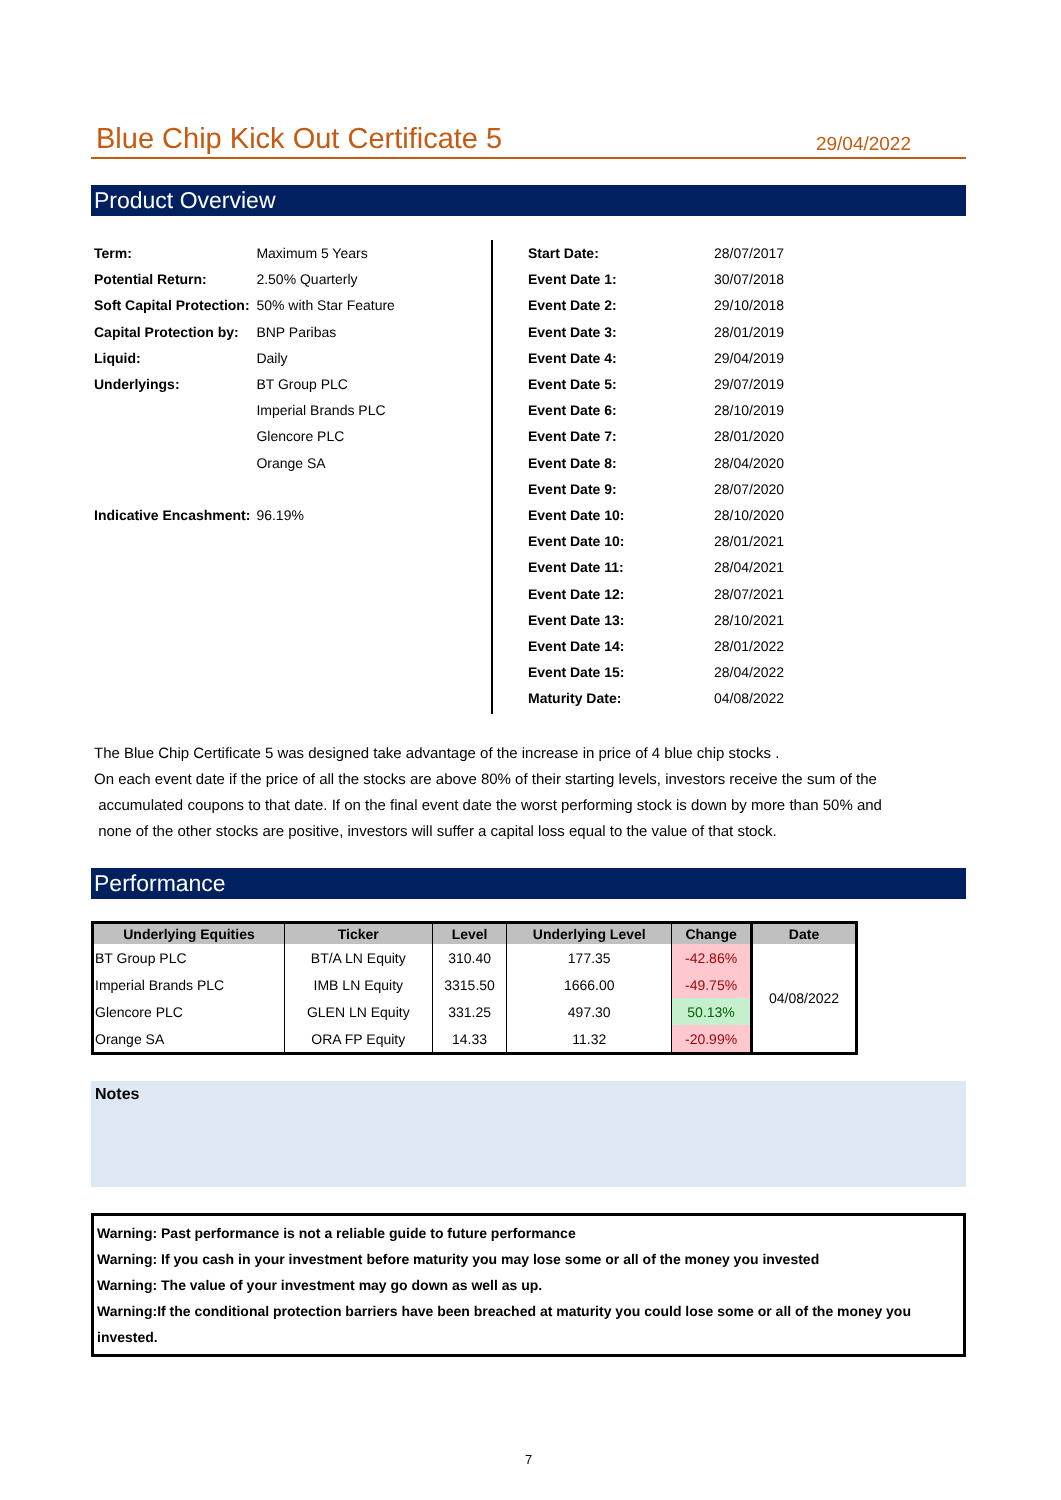Blue Chip Kick Out Certificate 5
29/04/2022
Product Overview
| Term: | Maximum 5 Years |
| Potential Return: | 2.50% Quarterly |
| Soft Capital Protection: | 50% with Star Feature |
| Capital Protection by: | BNP Paribas |
| Liquid: | Daily |
| Underlyings: | BT Group PLC |
| | Imperial Brands PLC |
| | Glencore PLC |
| | Orange SA |
| Indicative Encashment: | 96.19% |
| Start Date: | 28/07/2017 |
| Event Date 1: | 30/07/2018 |
| Event Date 2: | 29/10/2018 |
| Event Date 3: | 28/01/2019 |
| Event Date 4: | 29/04/2019 |
| Event Date 5: | 29/07/2019 |
| Event Date 6: | 28/10/2019 |
| Event Date 7: | 28/01/2020 |
| Event Date 8: | 28/04/2020 |
| Event Date 9: | 28/07/2020 |
| Event Date 10: | 28/10/2020 |
| Event Date 10: | 28/01/2021 |
| Event Date 11: | 28/04/2021 |
| Event Date 12: | 28/07/2021 |
| Event Date 13: | 28/10/2021 |
| Event Date 14: | 28/01/2022 |
| Event Date 15: | 28/04/2022 |
| Maturity Date: | 04/08/2022 |
The Blue Chip Certificate 5 was designed take advantage of the increase in price of 4 blue chip stocks .
On each event date if the price of all the stocks are above 80% of their starting levels, investors receive the sum of the
accumulated coupons to that date. If on the final event date the worst performing stock is down by more than 50% and
none of the other stocks are positive, investors will suffer a capital loss equal to the value of that stock.
Performance
| Underlying Equities | Ticker | Level | Underlying Level | Change | Date |
| --- | --- | --- | --- | --- | --- |
| BT Group PLC | BT/A LN Equity | 310.40 | 177.35 | -42.86% | 04/08/2022 |
| Imperial Brands PLC | IMB LN Equity | 3315.50 | 1666.00 | -49.75% | |
| Glencore PLC | GLEN LN Equity | 331.25 | 497.30 | 50.13% | |
| Orange SA | ORA FP Equity | 14.33 | 11.32 | -20.99% | |
Notes
Warning: Past performance is not a reliable guide to future performance
Warning: If you cash in your investment before maturity you may lose some or all of the money you invested
Warning: The value of your investment may go down as well as up.
Warning:If the conditional protection barriers have been breached at maturity you could lose some or all of the money you invested.
7